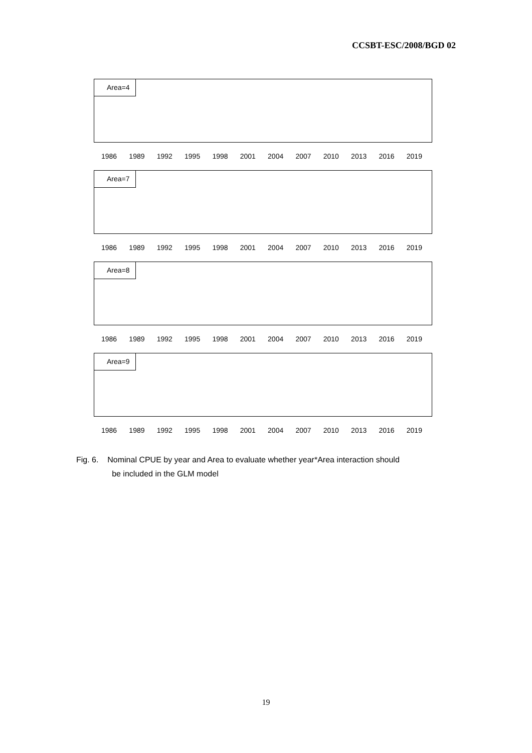CCSBT-ESC/2008/BGD 02
Area=4
1986 1989 1992 1995 1998 2001 2004 2007 2010 2013 2016 2019
Area=7
1986 1989 1992 1995 1998 2001 2004 2007 2010 2013 2016 2019
Area=8
1986 1989 1992 1995 1998 2001 2004 2007 2010 2013 2016 2019
Area=9
1986 1989 1992 1995 1998 2001 2004 2007 2010 2013 2016 2019
Fig. 6. Nominal CPUE by year and Area to evaluate whether year*Area interaction should
be included in the GLM model
19